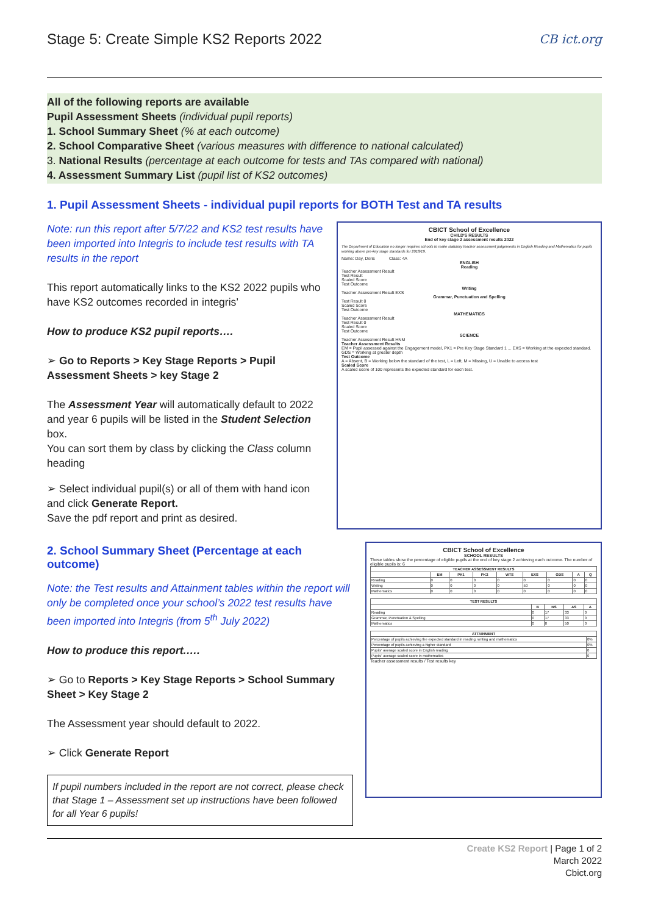Stage 5: Create Simple KS2 Reports 2022 CB ict.org
All of the following reports are available
Pupil Assessment Sheets (individual pupil reports)
1. School Summary Sheet (% at each outcome)
2. School Comparative Sheet (various measures with difference to national calculated)
3. National Results (percentage at each outcome for tests and TAs compared with national)
4. Assessment Summary List (pupil list of KS2 outcomes)
1. Pupil Assessment Sheets - individual pupil reports for BOTH Test and TA results
Note: run this report after 5/7/22 and KS2 test results have been imported into Integris to include test results with TA results in the report
This report automatically links to the KS2 2022 pupils who have KS2 outcomes recorded in integris’
How to produce KS2 pupil reports….
➢ Go to Reports > Key Stage Reports > Pupil Assessment Sheets > key Stage 2
The Assessment Year will automatically default to 2022 and year 6 pupils will be listed in the Student Selection box.
You can sort them by class by clicking the Class column heading
➢ Select individual pupil(s) or all of them with hand icon and click Generate Report.
Save the pdf report and print as desired.
CBICT School of Excellence
CHILD'S RESULTS
End of key stage 2 assessment results 2022
The Department of Education no longer requires schools to make statutory teacher assessment judgements in English Reading and Mathematics for pupils working above pre-key stage standards for 2018/19.
Name: Day, Doris Class: 4A
ENGLISH
Reading
Teacher Assessment Result
Test Result
Scaled Score
Test Outcome
Writing
Teacher Assessment Result EXS
Grammar, Punctuation and Spelling
Test Result 0
Scaled Score
Test Outcome
MATHEMATICS
Teacher Assessment Result
Test Result 0
Scaled Score
Test Outcome
SCIENCE
Teacher Assessment Result HNM
Teacher Assessment Results
EM = Pupil assessed against the Engagement model, PK1 = Pre Key Stage Standard 1 ... EXS = Working at the expected standard, GDS = Working at greater depth
Test Outcome
A = Absent, B = Working below the standard of the test, L = Left, M = Missing, U = Unable to access test
Scaled Score
A scaled score of 100 represents the expected standard for each test.
2. School Summary Sheet (Percentage at each outcome)
Note: the Test results and Attainment tables within the report will only be completed once your school’s 2022 test results have been imported into Integris (from 5<sup>th</sup> July 2022)
How to produce this report.….
➢ Go to Reports > Key Stage Reports > School Summary Sheet > Key Stage 2
The Assessment year should default to 2022.
➢ Click Generate Report
If pupil numbers included in the report are not correct, please check that Stage 1 – Assessment set up instructions have been followed for all Year 6 pupils!
CBICT School of Excellence
SCHOOL RESULTS
These tables show the percentage of eligible pupils at the end of key stage 2 achieving each outcome. The number of eligible pupils is: 6
| TEACHER ASSESSMENT RESULTS | | | | | | | | |
| --- | --- | --- | --- | --- | --- | --- | --- | --- |
| | EM | PK1 | PK2 | WTS | EXS | GDS | A | Q |
| Reading | 0 | 0 | 0 | 0 | 0 | 0 | 0 | 0 |
| Writing | 0 | 0 | 0 | 0 | 50 | 0 | 0 | 0 |
| Mathematics | 0 | 0 | 0 | 0 | 0 | 0 | 0 | 0 |
| TEST RESULTS | | | | |
| --- | --- | --- | --- | --- |
| | B | NS | AS | A |
| Reading | 0 | 17 | 33 | 0 |
| Grammar, Punctuation & Spelling | 0 | 17 | 33 | 0 |
| Mathematics | 0 | 0 | 50 | 0 |
| ATTAINMENT | |
| --- | --- |
| Percentage of pupils achieving the expected standard in reading, writing and mathematics | 0% |
| Percentage of pupils achieving a higher standard | 0% |
| Pupils' average scaled score in English reading | 0 |
| Pupils' average scaled score in mathematics | 0 |
Teacher assessment results / Test results key
Create KS2 Report | Page 1 of 2
March 2022
Cbict.org